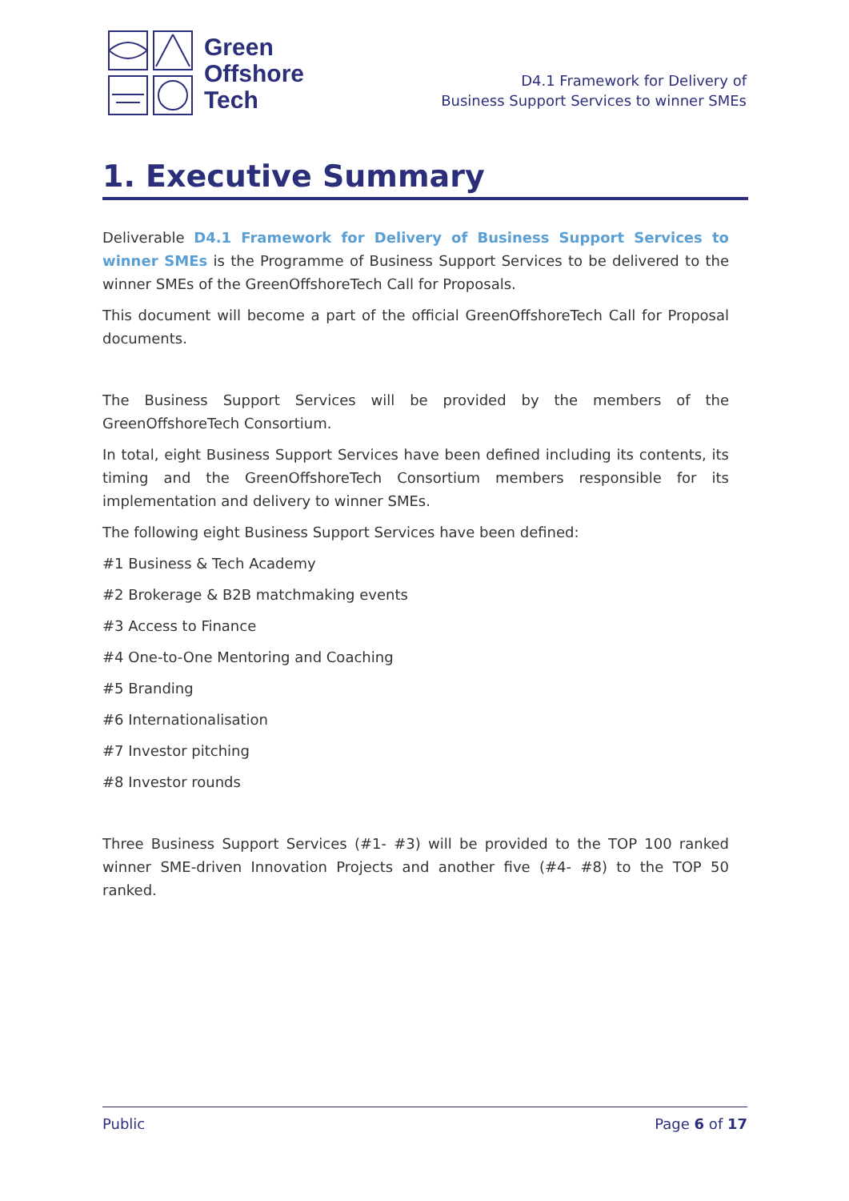Green
Offshore
Tech
D4.1 Framework for Delivery of
Business Support Services to winner SMEs
1. Executive Summary
Deliverable D4.1 Framework for Delivery of Business Support Services to winner SMEs is the Programme of Business Support Services to be delivered to the winner SMEs of the GreenOffshoreTech Call for Proposals.
This document will become a part of the official GreenOffshoreTech Call for Proposal documents.
The Business Support Services will be provided by the members of the GreenOffshoreTech Consortium.
In total, eight Business Support Services have been defined including its contents, its timing and the GreenOffshoreTech Consortium members responsible for its implementation and delivery to winner SMEs.
The following eight Business Support Services have been defined:
#1 Business & Tech Academy
#2 Brokerage & B2B matchmaking events
#3 Access to Finance
#4 One-to-One Mentoring and Coaching
#5 Branding
#6 Internationalisation
#7 Investor pitching
#8 Investor rounds
Three Business Support Services (#1- #3) will be provided to the TOP 100 ranked winner SME-driven Innovation Projects and another five (#4- #8) to the TOP 50 ranked.
Public Page 6 of 17